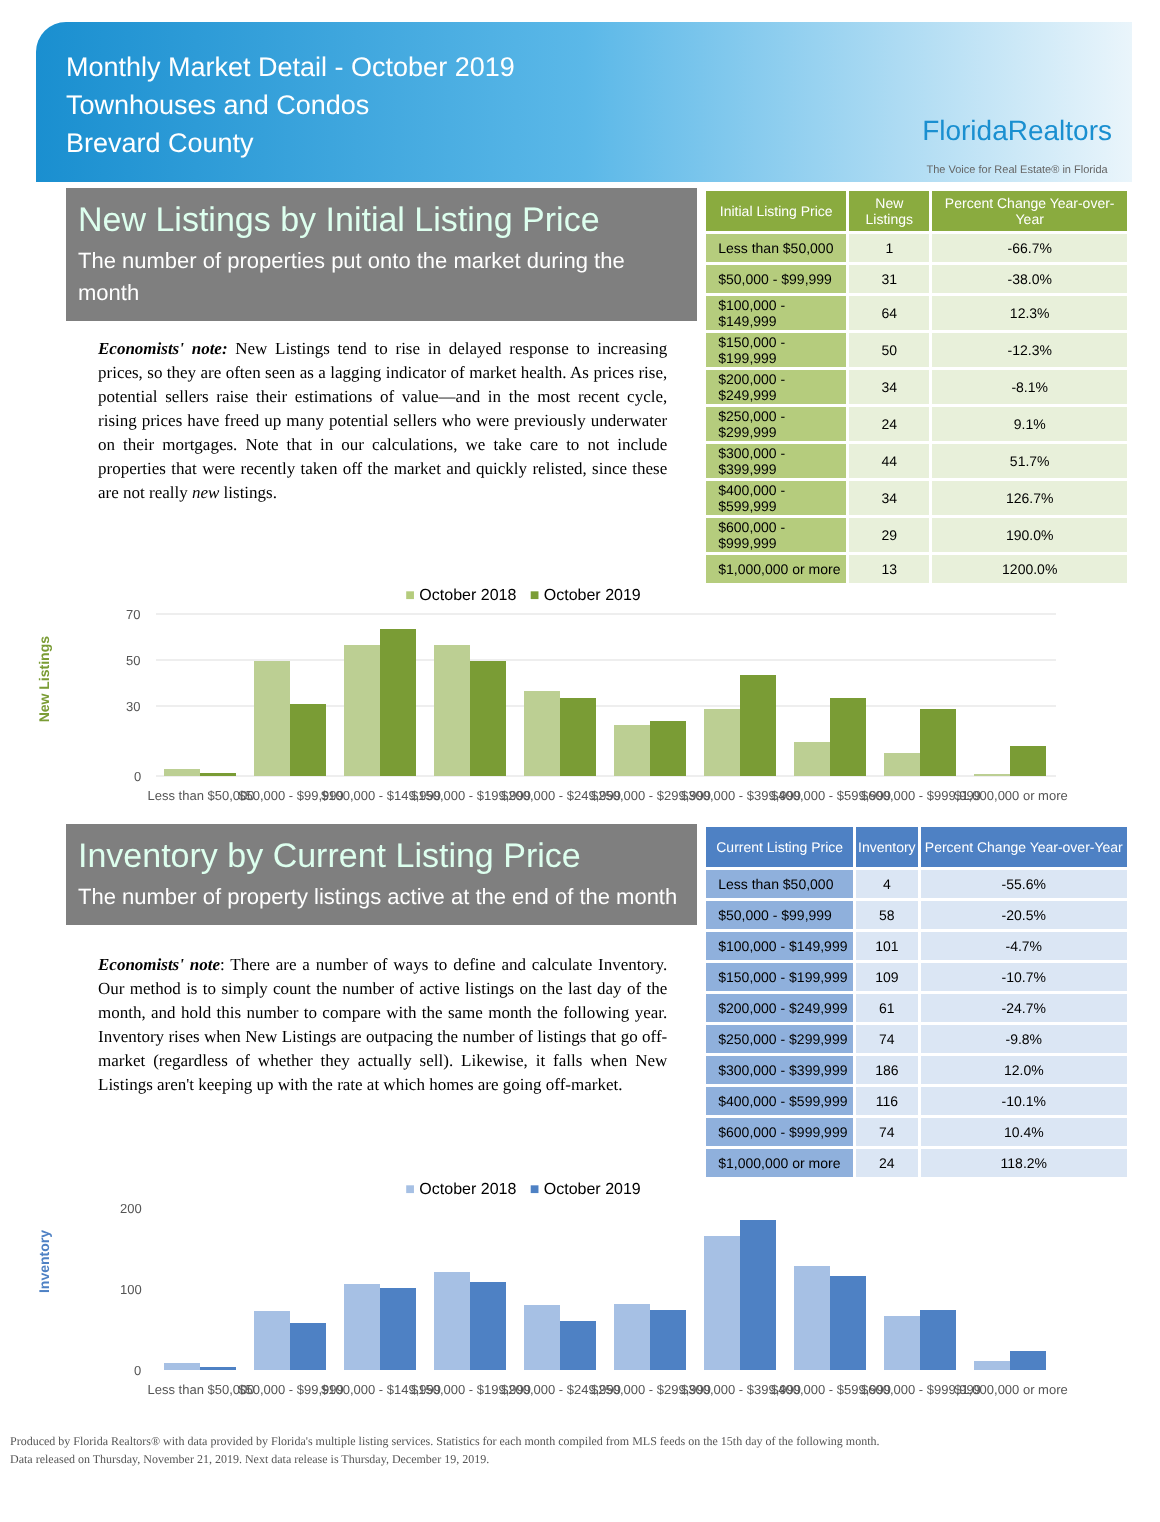Monthly Market Detail - October 2019
Townhouses and Condos
Brevard County
FloridaRealtors
The Voice for Real Estate® in Florida
New Listings by Initial Listing Price
The number of properties put onto the market during the month
Economists' note: New Listings tend to rise in delayed response to increasing prices, so they are often seen as a lagging indicator of market health. As prices rise, potential sellers raise their estimations of value—and in the most recent cycle, rising prices have freed up many potential sellers who were previously underwater on their mortgages. Note that in our calculations, we take care to not include properties that were recently taken off the market and quickly relisted, since these are not really new listings.
| Initial Listing Price | New Listings | Percent Change Year-over-Year |
| --- | --- | --- |
| Less than $50,000 | 1 | -66.7% |
| $50,000 - $99,999 | 31 | -38.0% |
| $100,000 - $149,999 | 64 | 12.3% |
| $150,000 - $199,999 | 50 | -12.3% |
| $200,000 - $249,999 | 34 | -8.1% |
| $250,000 - $299,999 | 24 | 9.1% |
| $300,000 - $399,999 | 44 | 51.7% |
| $400,000 - $599,999 | 34 | 126.7% |
| $600,000 - $999,999 | 29 | 190.0% |
| $1,000,000 or more | 13 | 1200.0% |
New Listings
■ October 2018 ■ October 2019
70
50
30
0
Less than $50,000
$50,000 - $99,999
$100,000 - $149,999
$150,000 - $199,999
$200,000 - $249,999
$250,000 - $299,999
$300,000 - $399,999
$400,000 - $599,999
$600,000 - $999,999
$1,000,000 or more
Inventory by Current Listing Price
The number of property listings active at the end of the month
Economists' note: There are a number of ways to define and calculate Inventory. Our method is to simply count the number of active listings on the last day of the month, and hold this number to compare with the same month the following year. Inventory rises when New Listings are outpacing the number of listings that go off-market (regardless of whether they actually sell). Likewise, it falls when New Listings aren't keeping up with the rate at which homes are going off-market.
| Current Listing Price | Inventory | Percent Change Year-over-Year |
| --- | --- | --- |
| Less than $50,000 | 4 | -55.6% |
| $50,000 - $99,999 | 58 | -20.5% |
| $100,000 - $149,999 | 101 | -4.7% |
| $150,000 - $199,999 | 109 | -10.7% |
| $200,000 - $249,999 | 61 | -24.7% |
| $250,000 - $299,999 | 74 | -9.8% |
| $300,000 - $399,999 | 186 | 12.0% |
| $400,000 - $599,999 | 116 | -10.1% |
| $600,000 - $999,999 | 74 | 10.4% |
| $1,000,000 or more | 24 | 118.2% |
Inventory
■ October 2018 ■ October 2019
200
100
0
Less than $50,000
$50,000 - $99,999
$100,000 - $149,999
$150,000 - $199,999
$200,000 - $249,999
$250,000 - $299,999
$300,000 - $399,999
$400,000 - $599,999
$600,000 - $999,999
$1,000,000 or more
Produced by Florida Realtors® with data provided by Florida's multiple listing services. Statistics for each month compiled from MLS feeds on the 15th day of the following month.
Data released on Thursday, November 21, 2019. Next data release is Thursday, December 19, 2019.